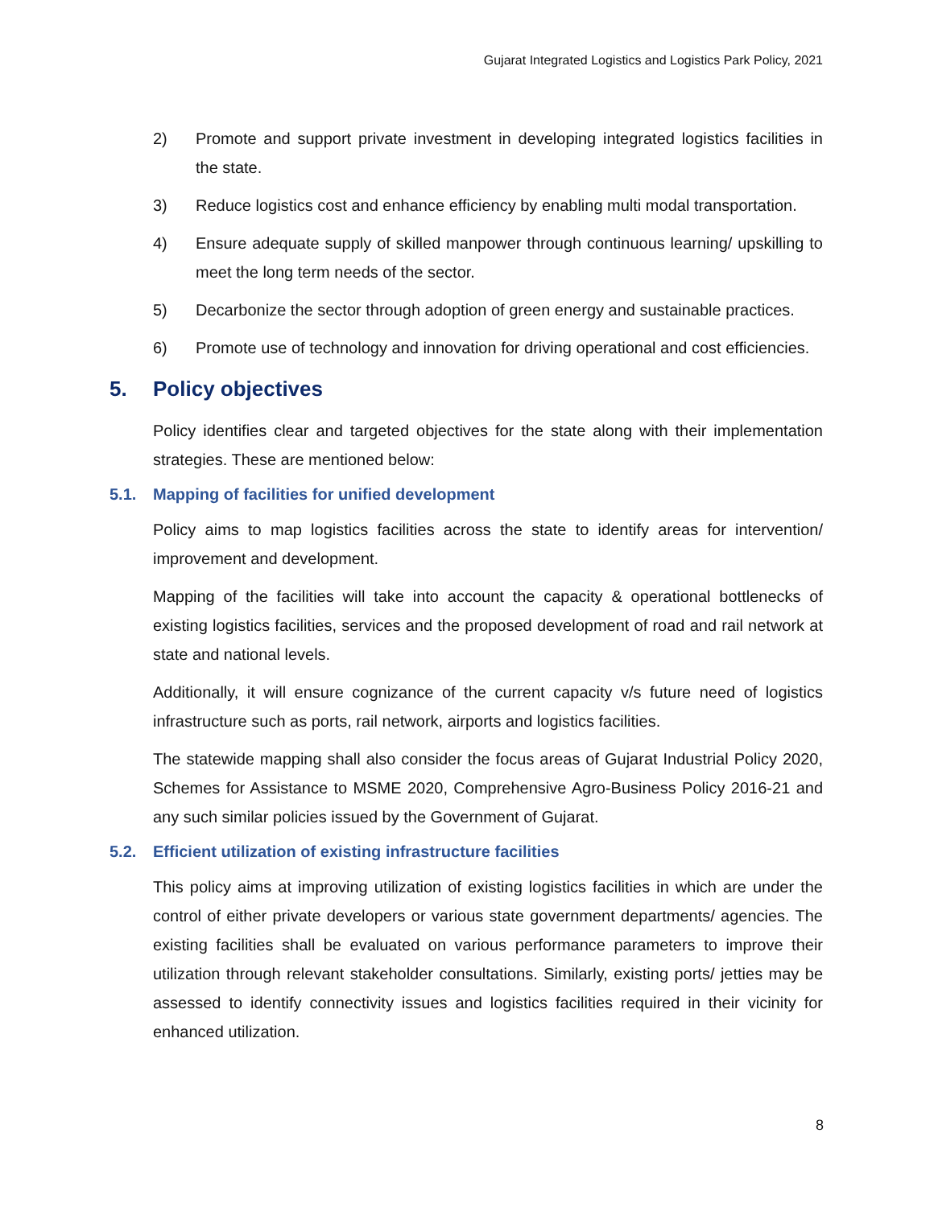Gujarat Integrated Logistics and Logistics Park Policy, 2021
2) Promote and support private investment in developing integrated logistics facilities in the state.
3) Reduce logistics cost and enhance efficiency by enabling multi modal transportation.
4) Ensure adequate supply of skilled manpower through continuous learning/ upskilling to meet the long term needs of the sector.
5) Decarbonize the sector through adoption of green energy and sustainable practices.
6) Promote use of technology and innovation for driving operational and cost efficiencies.
5. Policy objectives
Policy identifies clear and targeted objectives for the state along with their implementation strategies. These are mentioned below:
5.1. Mapping of facilities for unified development
Policy aims to map logistics facilities across the state to identify areas for intervention/ improvement and development.
Mapping of the facilities will take into account the capacity & operational bottlenecks of existing logistics facilities, services and the proposed development of road and rail network at state and national levels.
Additionally, it will ensure cognizance of the current capacity v/s future need of logistics infrastructure such as ports, rail network, airports and logistics facilities.
The statewide mapping shall also consider the focus areas of Gujarat Industrial Policy 2020, Schemes for Assistance to MSME 2020, Comprehensive Agro-Business Policy 2016-21 and any such similar policies issued by the Government of Gujarat.
5.2. Efficient utilization of existing infrastructure facilities
This policy aims at improving utilization of existing logistics facilities in which are under the control of either private developers or various state government departments/ agencies. The existing facilities shall be evaluated on various performance parameters to improve their utilization through relevant stakeholder consultations. Similarly, existing ports/ jetties may be assessed to identify connectivity issues and logistics facilities required in their vicinity for enhanced utilization.
8